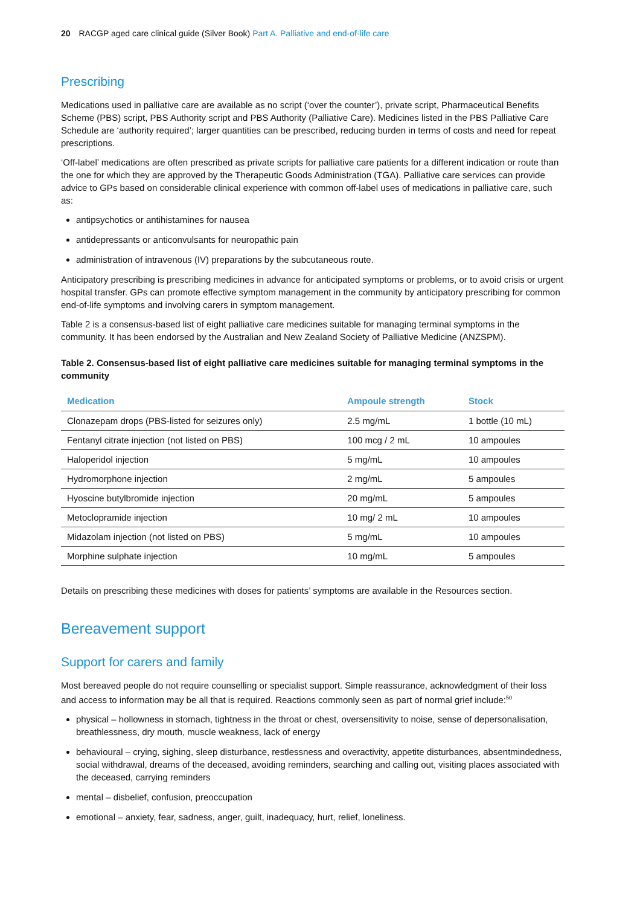20 RACGP aged care clinical guide (Silver Book) Part A. Palliative and end-of-life care
Prescribing
Medications used in palliative care are available as no script (‘over the counter’), private script, Pharmaceutical Benefits Scheme (PBS) script, PBS Authority script and PBS Authority (Palliative Care). Medicines listed in the PBS Palliative Care Schedule are ‘authority required’; larger quantities can be prescribed, reducing burden in terms of costs and need for repeat prescriptions.
‘Off-label’ medications are often prescribed as private scripts for palliative care patients for a different indication or route than the one for which they are approved by the Therapeutic Goods Administration (TGA). Palliative care services can provide advice to GPs based on considerable clinical experience with common off-label uses of medications in palliative care, such as:
antipsychotics or antihistamines for nausea
antidepressants or anticonvulsants for neuropathic pain
administration of intravenous (IV) preparations by the subcutaneous route.
Anticipatory prescribing is prescribing medicines in advance for anticipated symptoms or problems, or to avoid crisis or urgent hospital transfer. GPs can promote effective symptom management in the community by anticipatory prescribing for common end-of-life symptoms and involving carers in symptom management.
Table 2 is a consensus-based list of eight palliative care medicines suitable for managing terminal symptoms in the community. It has been endorsed by the Australian and New Zealand Society of Palliative Medicine (ANZSPM).
Table 2. Consensus-based list of eight palliative care medicines suitable for managing terminal symptoms in the community
| Medication | Ampoule strength | Stock |
| --- | --- | --- |
| Clonazepam drops (PBS-listed for seizures only) | 2.5 mg/mL | 1 bottle (10 mL) |
| Fentanyl citrate injection (not listed on PBS) | 100 mcg / 2 mL | 10 ampoules |
| Haloperidol injection | 5 mg/mL | 10 ampoules |
| Hydromorphone injection | 2 mg/mL | 5 ampoules |
| Hyoscine butylbromide injection | 20 mg/mL | 5 ampoules |
| Metoclopramide injection | 10 mg/ 2 mL | 10 ampoules |
| Midazolam injection (not listed on PBS) | 5 mg/mL | 10 ampoules |
| Morphine sulphate injection | 10 mg/mL | 5 ampoules |
Details on prescribing these medicines with doses for patients’ symptoms are available in the Resources section.
Bereavement support
Support for carers and family
Most bereaved people do not require counselling or specialist support. Simple reassurance, acknowledgment of their loss and access to information may be all that is required. Reactions commonly seen as part of normal grief include:<sup>50</sup>
physical – hollowness in stomach, tightness in the throat or chest, oversensitivity to noise, sense of depersonalisation, breathlessness, dry mouth, muscle weakness, lack of energy
behavioural – crying, sighing, sleep disturbance, restlessness and overactivity, appetite disturbances, absentmindedness, social withdrawal, dreams of the deceased, avoiding reminders, searching and calling out, visiting places associated with the deceased, carrying reminders
mental – disbelief, confusion, preoccupation
emotional – anxiety, fear, sadness, anger, guilt, inadequacy, hurt, relief, loneliness.